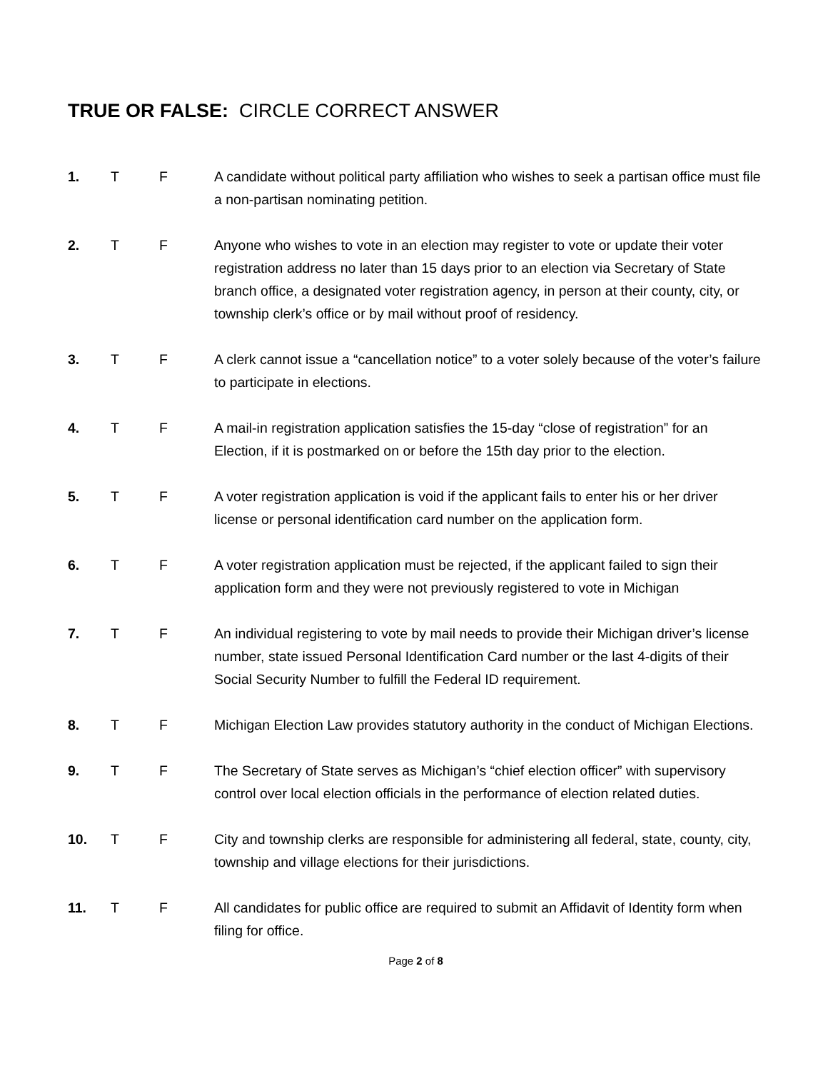TRUE OR FALSE: CIRCLE CORRECT ANSWER
1. T F A candidate without political party affiliation who wishes to seek a partisan office must file a non-partisan nominating petition.
2. T F Anyone who wishes to vote in an election may register to vote or update their voter registration address no later than 15 days prior to an election via Secretary of State branch office, a designated voter registration agency, in person at their county, city, or township clerk’s office or by mail without proof of residency.
3. T F A clerk cannot issue a “cancellation notice” to a voter solely because of the voter’s failure to participate in elections.
4. T F A mail-in registration application satisfies the 15-day “close of registration” for an Election, if it is postmarked on or before the 15th day prior to the election.
5. T F A voter registration application is void if the applicant fails to enter his or her driver license or personal identification card number on the application form.
6. T F A voter registration application must be rejected, if the applicant failed to sign their application form and they were not previously registered to vote in Michigan
7. T F An individual registering to vote by mail needs to provide their Michigan driver’s license number, state issued Personal Identification Card number or the last 4-digits of their Social Security Number to fulfill the Federal ID requirement.
8. T F Michigan Election Law provides statutory authority in the conduct of Michigan Elections.
9. T F The Secretary of State serves as Michigan’s “chief election officer” with supervisory control over local election officials in the performance of election related duties.
10. T F City and township clerks are responsible for administering all federal, state, county, city, township and village elections for their jurisdictions.
11. T F All candidates for public office are required to submit an Affidavit of Identity form when filing for office.
Page 2 of 8